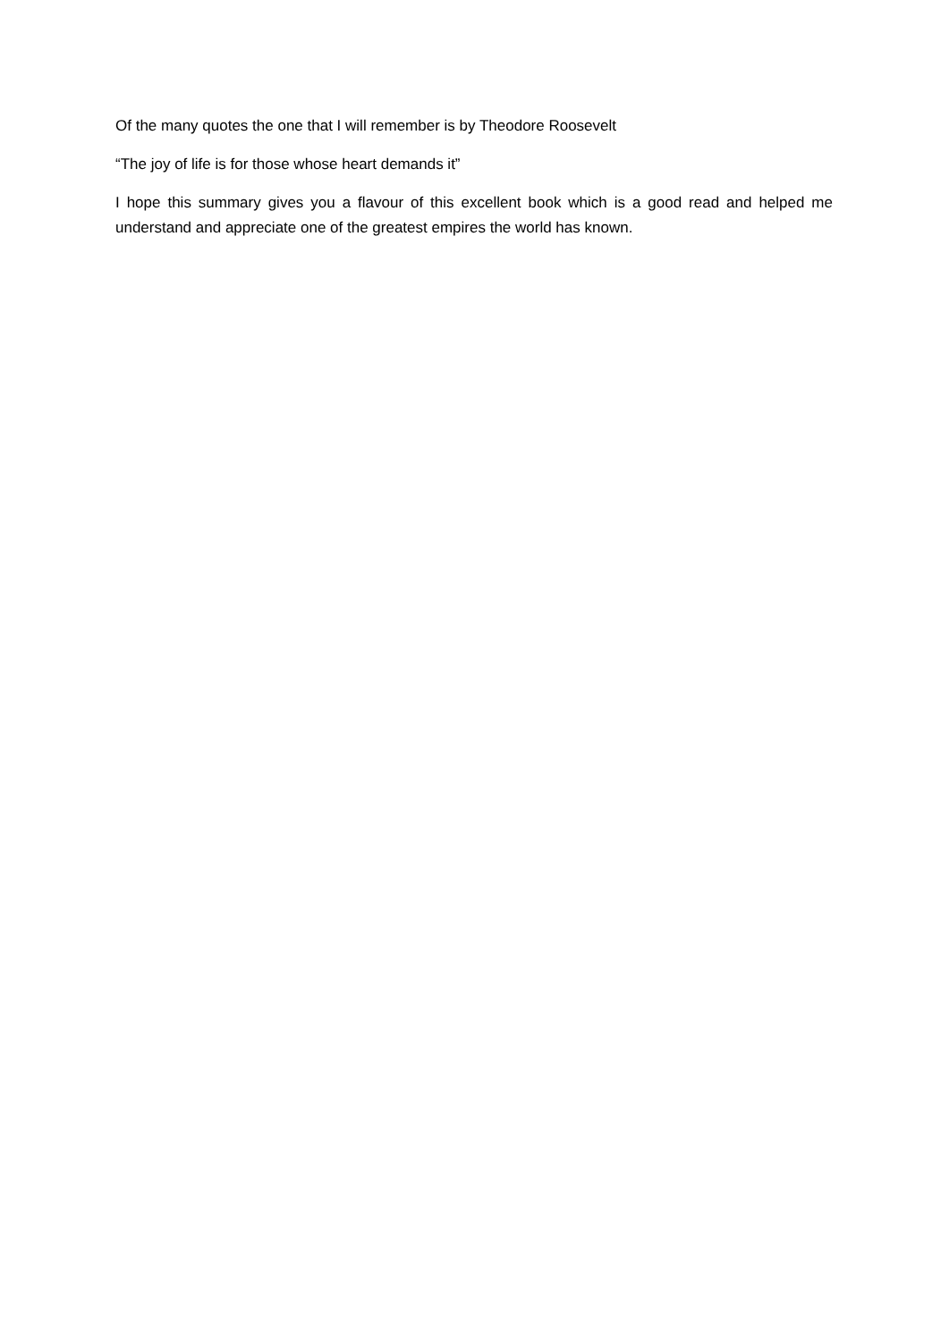Of the many quotes the one that I will remember is by Theodore Roosevelt
“The joy of life is for those whose heart demands it”
I hope this summary gives you a flavour of this excellent book which is a good read and helped me understand and appreciate one of the greatest empires the world has known.